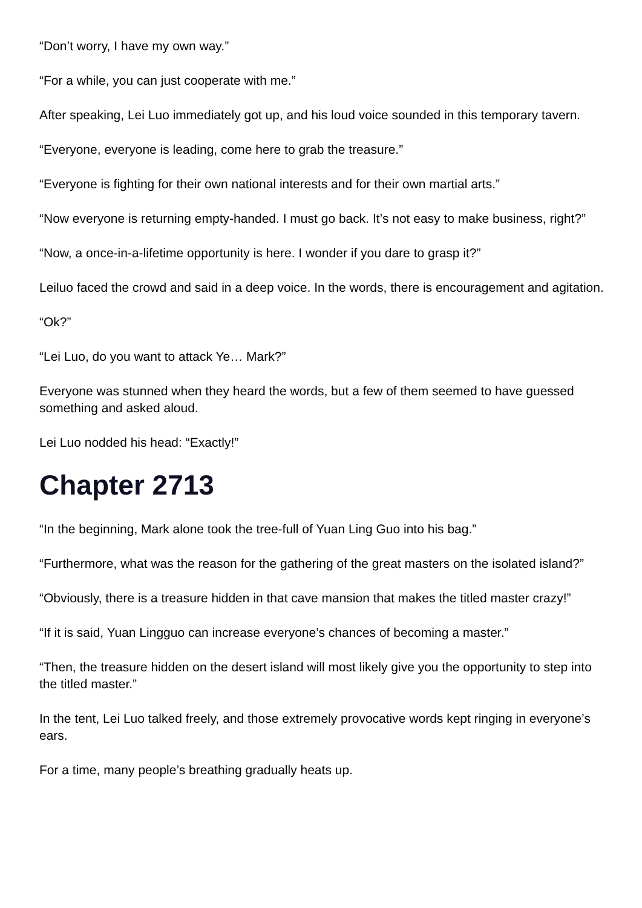“Don’t worry, I have my own way.”
“For a while, you can just cooperate with me.”
After speaking, Lei Luo immediately got up, and his loud voice sounded in this temporary tavern.
“Everyone, everyone is leading, come here to grab the treasure.”
“Everyone is fighting for their own national interests and for their own martial arts.”
“Now everyone is returning empty-handed. I must go back. It’s not easy to make business, right?”
“Now, a once-in-a-lifetime opportunity is here. I wonder if you dare to grasp it?”
Leiluo faced the crowd and said in a deep voice. In the words, there is encouragement and agitation.
“Ok?”
“Lei Luo, do you want to attack Ye… Mark?”
Everyone was stunned when they heard the words, but a few of them seemed to have guessed something and asked aloud.
Lei Luo nodded his head: “Exactly!”
Chapter 2713
“In the beginning, Mark alone took the tree-full of Yuan Ling Guo into his bag.”
“Furthermore, what was the reason for the gathering of the great masters on the isolated island?”
“Obviously, there is a treasure hidden in that cave mansion that makes the titled master crazy!”
“If it is said, Yuan Lingguo can increase everyone’s chances of becoming a master.”
“Then, the treasure hidden on the desert island will most likely give you the opportunity to step into the titled master.”
In the tent, Lei Luo talked freely, and those extremely provocative words kept ringing in everyone’s ears.
For a time, many people’s breathing gradually heats up.